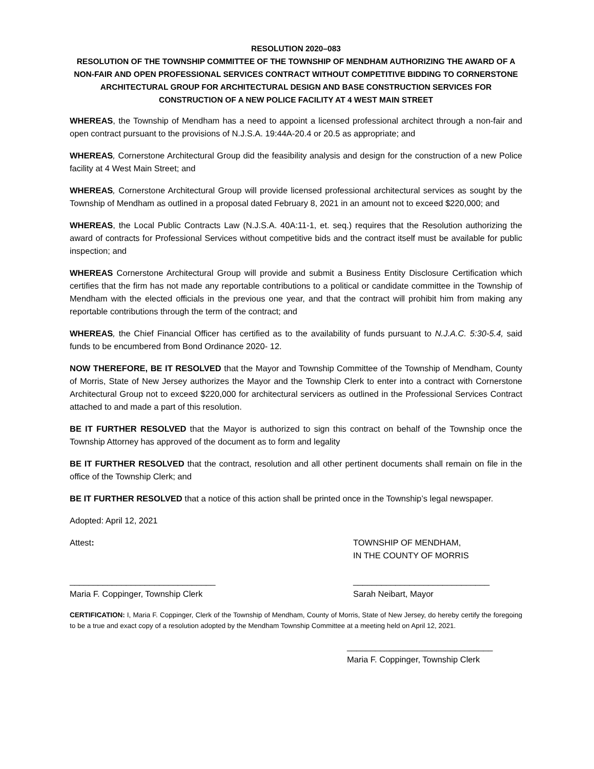RESOLUTION 2020–083
RESOLUTION OF THE TOWNSHIP COMMITTEE OF THE TOWNSHIP OF MENDHAM AUTHORIZING THE AWARD OF A NON-FAIR AND OPEN PROFESSIONAL SERVICES CONTRACT WITHOUT COMPETITIVE BIDDING TO CORNERSTONE ARCHITECTURAL GROUP FOR ARCHITECTURAL DESIGN AND BASE CONSTRUCTION SERVICES FOR CONSTRUCTION OF A NEW POLICE FACILITY AT 4 WEST MAIN STREET
WHEREAS, the Township of Mendham has a need to appoint a licensed professional architect through a non-fair and open contract pursuant to the provisions of N.J.S.A. 19:44A-20.4 or 20.5 as appropriate; and
WHEREAS, Cornerstone Architectural Group did the feasibility analysis and design for the construction of a new Police facility at 4 West Main Street; and
WHEREAS, Cornerstone Architectural Group will provide licensed professional architectural services as sought by the Township of Mendham as outlined in a proposal dated February 8, 2021 in an amount not to exceed $220,000; and
WHEREAS, the Local Public Contracts Law (N.J.S.A. 40A:11-1, et. seq.) requires that the Resolution authorizing the award of contracts for Professional Services without competitive bids and the contract itself must be available for public inspection; and
WHEREAS Cornerstone Architectural Group will provide and submit a Business Entity Disclosure Certification which certifies that the firm has not made any reportable contributions to a political or candidate committee in the Township of Mendham with the elected officials in the previous one year, and that the contract will prohibit him from making any reportable contributions through the term of the contract; and
WHEREAS, the Chief Financial Officer has certified as to the availability of funds pursuant to N.J.A.C. 5:30-5.4, said funds to be encumbered from Bond Ordinance 2020- 12.
NOW THEREFORE, BE IT RESOLVED that the Mayor and Township Committee of the Township of Mendham, County of Morris, State of New Jersey authorizes the Mayor and the Township Clerk to enter into a contract with Cornerstone Architectural Group not to exceed $220,000 for architectural servicers as outlined in the Professional Services Contract attached to and made a part of this resolution.
BE IT FURTHER RESOLVED that the Mayor is authorized to sign this contract on behalf of the Township once the Township Attorney has approved of the document as to form and legality
BE IT FURTHER RESOLVED that the contract, resolution and all other pertinent documents shall remain on file in the office of the Township Clerk; and
BE IT FURTHER RESOLVED that a notice of this action shall be printed once in the Township’s legal newspaper.
Adopted: April 12, 2021
Attest:
_______________________________
Maria F. Coppinger, Township Clerk
TOWNSHIP OF MENDHAM,
IN THE COUNTY OF MORRIS
_____________________________
Sarah Neibart, Mayor
CERTIFICATION: I, Maria F. Coppinger, Clerk of the Township of Mendham, County of Morris, State of New Jersey, do hereby certify the foregoing to be a true and exact copy of a resolution adopted by the Mendham Township Committee at a meeting held on April 12, 2021.
_______________________________
Maria F. Coppinger, Township Clerk